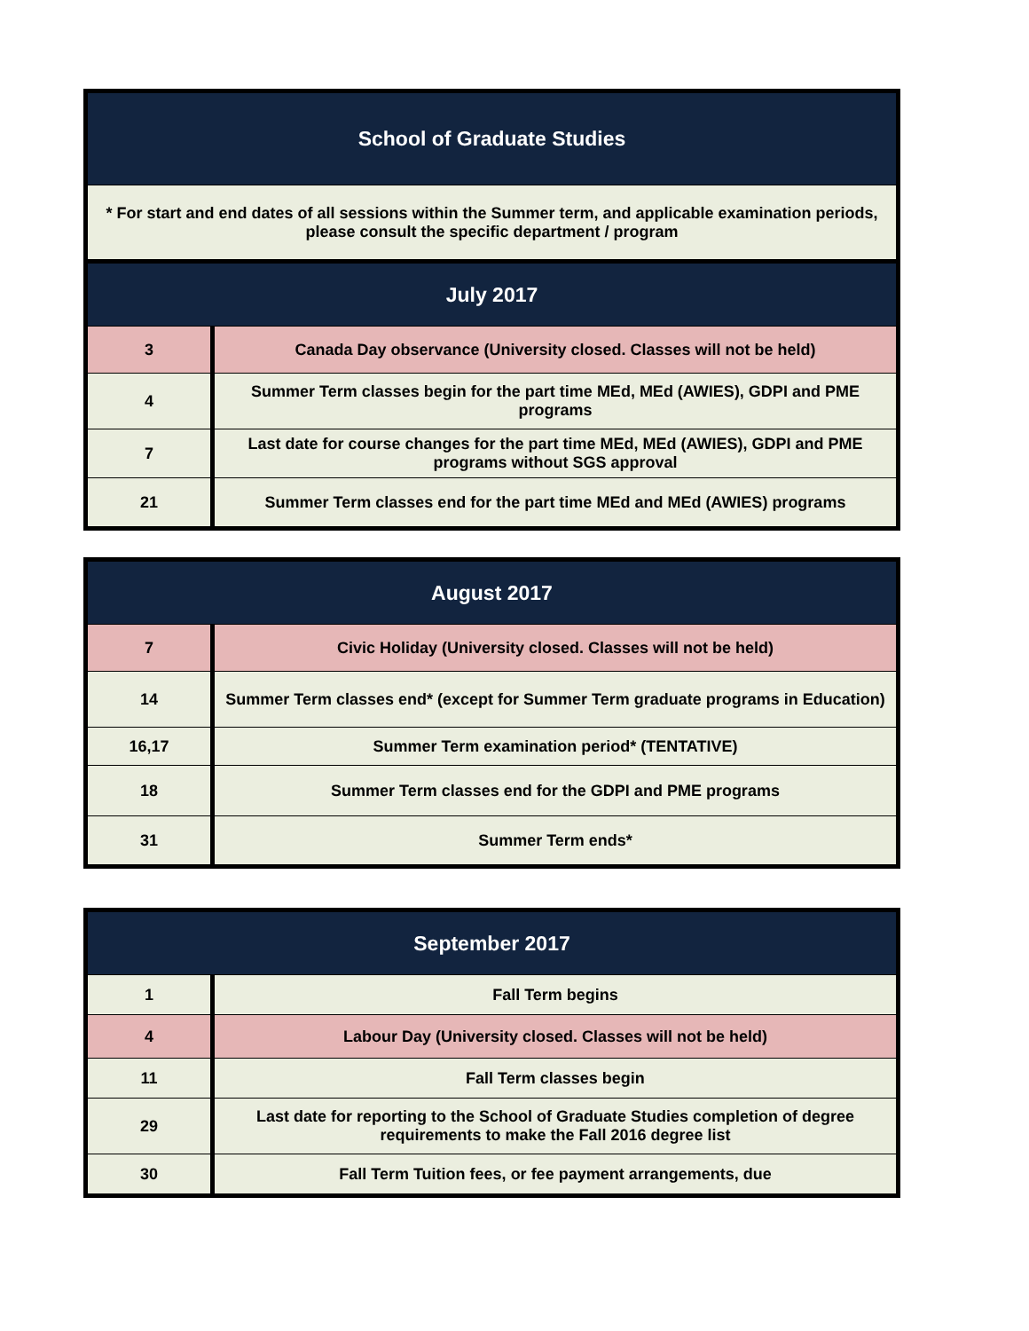| School of Graduate Studies | |
| --- | --- |
| * For start and end dates of all sessions within the Summer term, and applicable examination periods, please consult the specific department / program | |
| July 2017 | |
| 3 | Canada Day observance (University closed. Classes will not be held) |
| 4 | Summer Term classes begin for the part time MEd, MEd (AWIES), GDPI and PME programs |
| 7 | Last date for course changes for the part time MEd, MEd (AWIES), GDPI and PME programs without SGS approval |
| 21 | Summer Term classes end for the part time MEd and MEd (AWIES) programs |
| August 2017 | |
| --- | --- |
| 7 | Civic Holiday (University closed. Classes will not be held) |
| 14 | Summer Term classes end* (except for Summer Term graduate programs in Education) |
| 16,17 | Summer Term examination period* (TENTATIVE) |
| 18 | Summer Term classes end for the GDPI and PME programs |
| 31 | Summer Term ends* |
| September 2017 | |
| --- | --- |
| 1 | Fall Term begins |
| 4 | Labour Day (University closed. Classes will not be held) |
| 11 | Fall Term classes begin |
| 29 | Last date for reporting to the School of Graduate Studies completion of degree requirements to make the Fall 2016 degree list |
| 30 | Fall Term Tuition fees, or fee payment arrangements, due |